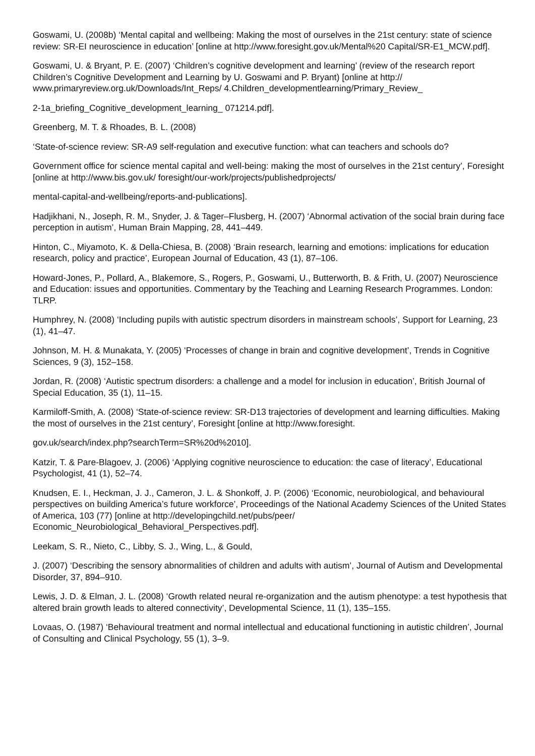Goswami, U. (2008b) ‘Mental capital and wellbeing: Making the most of ourselves in the 21st century: state of science review: SR-EI neuroscience in education’ [online at http://www.foresight.gov.uk/Mental%20 Capital/SR-E1_MCW.pdf].
Goswami, U. & Bryant, P. E. (2007) ‘Children’s cognitive development and learning’ (review of the research report Children’s Cognitive Development and Learning by U. Goswami and P. Bryant) [online at http:// www.primaryreview.org.uk/Downloads/Int_Reps/ 4.Children_developmentlearning/Primary_Review_
2-1a_briefing_Cognitive_development_learning_ 071214.pdf].
Greenberg, M. T. & Rhoades, B. L. (2008)
‘State-of-science review: SR-A9 self-regulation and executive function: what can teachers and schools do?
Government office for science mental capital and well-being: making the most of ourselves in the 21st century’, Foresight [online at http://www.bis.gov.uk/ foresight/our-work/projects/publishedprojects/
mental-capital-and-wellbeing/reports-and-publications].
Hadjikhani, N., Joseph, R. M., Snyder, J. & Tager–Flusberg, H. (2007) ‘Abnormal activation of the social brain during face perception in autism’, Human Brain Mapping, 28, 441–449.
Hinton, C., Miyamoto, K. & Della-Chiesa, B. (2008) ‘Brain research, learning and emotions: implications for education research, policy and practice’, European Journal of Education, 43 (1), 87–106.
Howard-Jones, P., Pollard, A., Blakemore, S., Rogers, P., Goswami, U., Butterworth, B. & Frith, U. (2007) Neuroscience and Education: issues and opportunities. Commentary by the Teaching and Learning Research Programmes. London: TLRP.
Humphrey, N. (2008) ‘Including pupils with autistic spectrum disorders in mainstream schools’, Support for Learning, 23 (1), 41–47.
Johnson, M. H. & Munakata, Y. (2005) ‘Processes of change in brain and cognitive development’, Trends in Cognitive Sciences, 9 (3), 152–158.
Jordan, R. (2008) ‘Autistic spectrum disorders: a challenge and a model for inclusion in education’, British Journal of Special Education, 35 (1), 11–15.
Karmiloff-Smith, A. (2008) ‘State-of-science review: SR-D13 trajectories of development and learning difficulties. Making the most of ourselves in the 21st century’, Foresight [online at http://www.foresight.
gov.uk/search/index.php?searchTerm=SR%20d%2010].
Katzir, T. & Pare-Blagoev, J. (2006) ‘Applying cognitive neuroscience to education: the case of literacy’, Educational Psychologist, 41 (1), 52–74.
Knudsen, E. I., Heckman, J. J., Cameron, J. L. & Shonkoff, J. P. (2006) ‘Economic, neurobiological, and behavioural perspectives on building America’s future workforce’, Proceedings of the National Academy Sciences of the United States of America, 103 (77) [online at http://developingchild.net/pubs/peer/ Economic_Neurobiological_Behavioral_Perspectives.pdf].
Leekam, S. R., Nieto, C., Libby, S. J., Wing, L., & Gould,
J. (2007) ‘Describing the sensory abnormalities of children and adults with autism’, Journal of Autism and Developmental Disorder, 37, 894–910.
Lewis, J. D. & Elman, J. L. (2008) ‘Growth related neural re-organization and the autism phenotype: a test hypothesis that altered brain growth leads to altered connectivity’, Developmental Science, 11 (1), 135–155.
Lovaas, O. (1987) ‘Behavioural treatment and normal intellectual and educational functioning in autistic children’, Journal of Consulting and Clinical Psychology, 55 (1), 3–9.